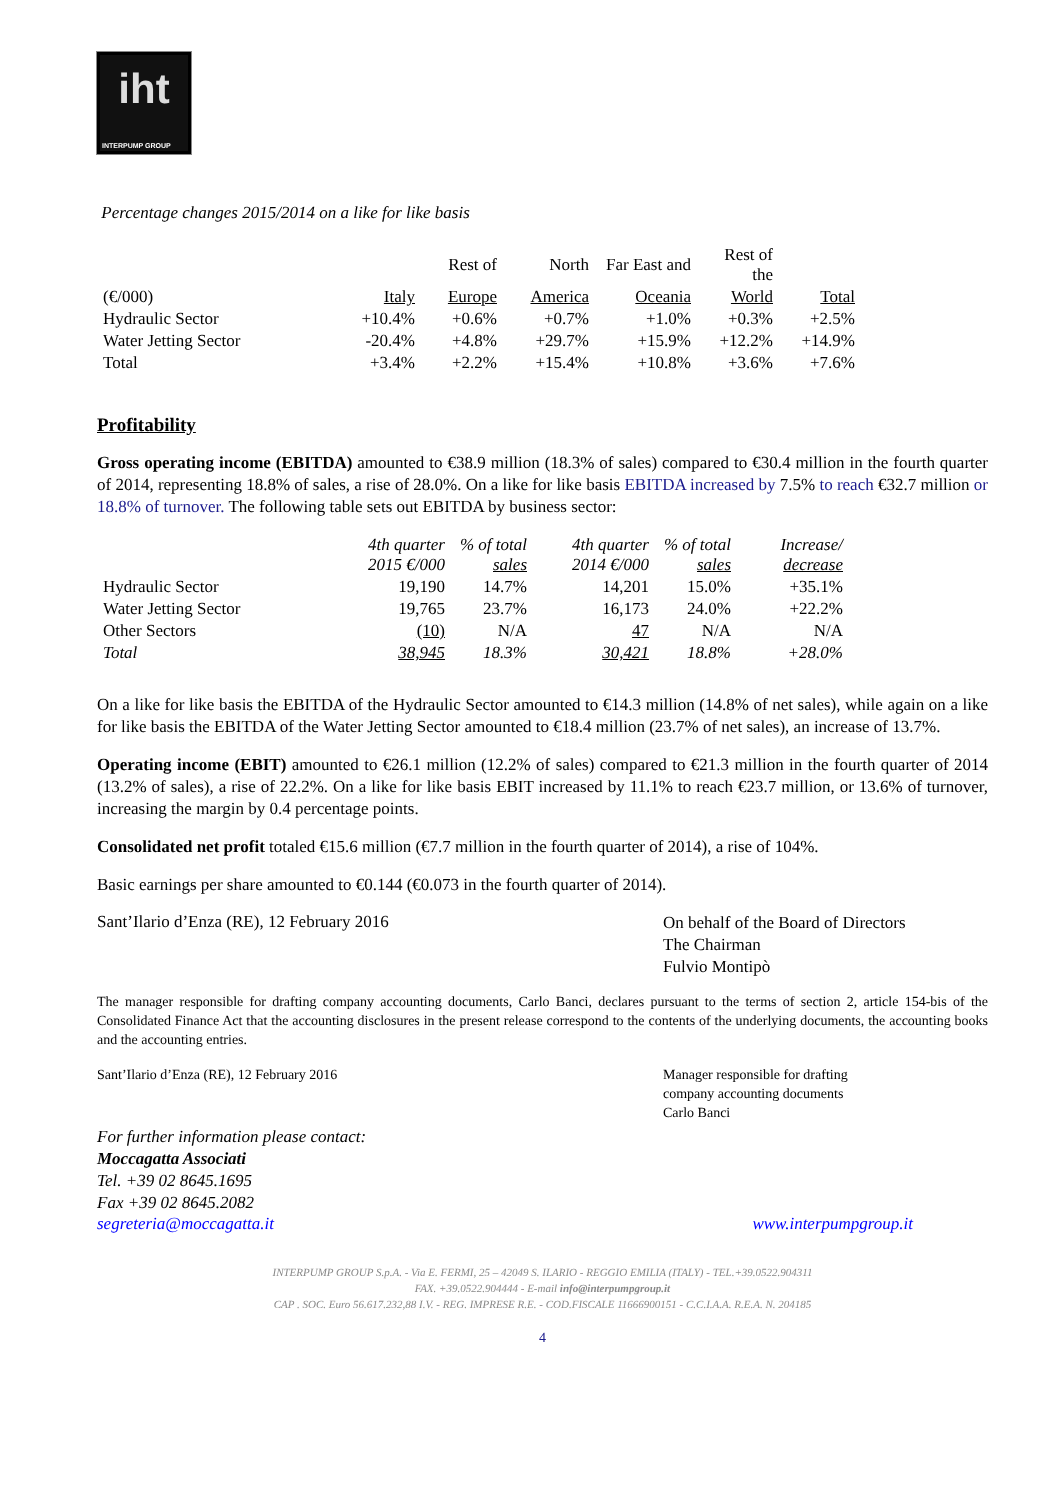iht
INTERPUMP GROUP
Percentage changes 2015/2014 on a like for like basis
| | | Rest of | North | Far East and | Rest of the | |
| --- | --- | --- | --- | --- | --- | --- |
| (€/000) | Italy | Europe | America | Oceania | World | Total |
| Hydraulic Sector | +10.4% | +0.6% | +0.7% | +1.0% | +0.3% | +2.5% |
| Water Jetting Sector | -20.4% | +4.8% | +29.7% | +15.9% | +12.2% | +14.9% |
| Total | +3.4% | +2.2% | +15.4% | +10.8% | +3.6% | +7.6% |
Profitability
Gross operating income (EBITDA) amounted to €38.9 million (18.3% of sales) compared to €30.4 million in the fourth quarter of 2014, representing 18.8% of sales, a rise of 28.0%. On a like for like basis EBITDA increased by 7.5% to reach €32.7 million or 18.8% of turnover. The following table sets out EBITDA by business sector:
| | 4th quarter 2015 €/000 | % of total sales | 4th quarter 2014 €/000 | % of total sales | Increase/ decrease |
| --- | --- | --- | --- | --- | --- |
| Hydraulic Sector | 19,190 | 14.7% | 14,201 | 15.0% | +35.1% |
| Water Jetting Sector | 19,765 | 23.7% | 16,173 | 24.0% | +22.2% |
| Other Sectors | (10) | N/A | 47 | N/A | N/A |
| Total | 38,945 | 18.3% | 30,421 | 18.8% | +28.0% |
On a like for like basis the EBITDA of the Hydraulic Sector amounted to €14.3 million (14.8% of net sales), while again on a like for like basis the EBITDA of the Water Jetting Sector amounted to €18.4 million (23.7% of net sales), an increase of 13.7%.
Operating income (EBIT) amounted to €26.1 million (12.2% of sales) compared to €21.3 million in the fourth quarter of 2014 (13.2% of sales), a rise of 22.2%. On a like for like basis EBIT increased by 11.1% to reach €23.7 million, or 13.6% of turnover, increasing the margin by 0.4 percentage points.
Consolidated net profit totaled €15.6 million (€7.7 million in the fourth quarter of 2014), a rise of 104%.
Basic earnings per share amounted to €0.144 (€0.073 in the fourth quarter of 2014).
Sant’Ilario d’Enza (RE), 12 February 2016
On behalf of the Board of Directors
The Chairman
Fulvio Montipò
The manager responsible for drafting company accounting documents, Carlo Banci, declares pursuant to the terms of section 2, article 154-bis of the Consolidated Finance Act that the accounting disclosures in the present release correspond to the contents of the underlying documents, the accounting books and the accounting entries.
Sant’Ilario d’Enza (RE), 12 February 2016
Manager responsible for drafting
company accounting documents
Carlo Banci
For further information please contact:
Moccagatta Associati
Tel. +39 02 8645.1695
Fax +39 02 8645.2082
segreteria@moccagatta.it www.interpumpgroup.it
INTERPUMP GROUP S.p.A. - Via E. FERMI, 25 – 42049 S. ILARIO - REGGIO EMILIA (ITALY) - TEL.+39.0522.904311
FAX. +39.0522.904444 - E-mail info@interpumpgroup.it
CAP . SOC. Euro 56.617.232,88 I.V. - REG. IMPRESE R.E. - COD.FISCALE 11666900151 - C.C.I.A.A. R.E.A. N. 204185
4